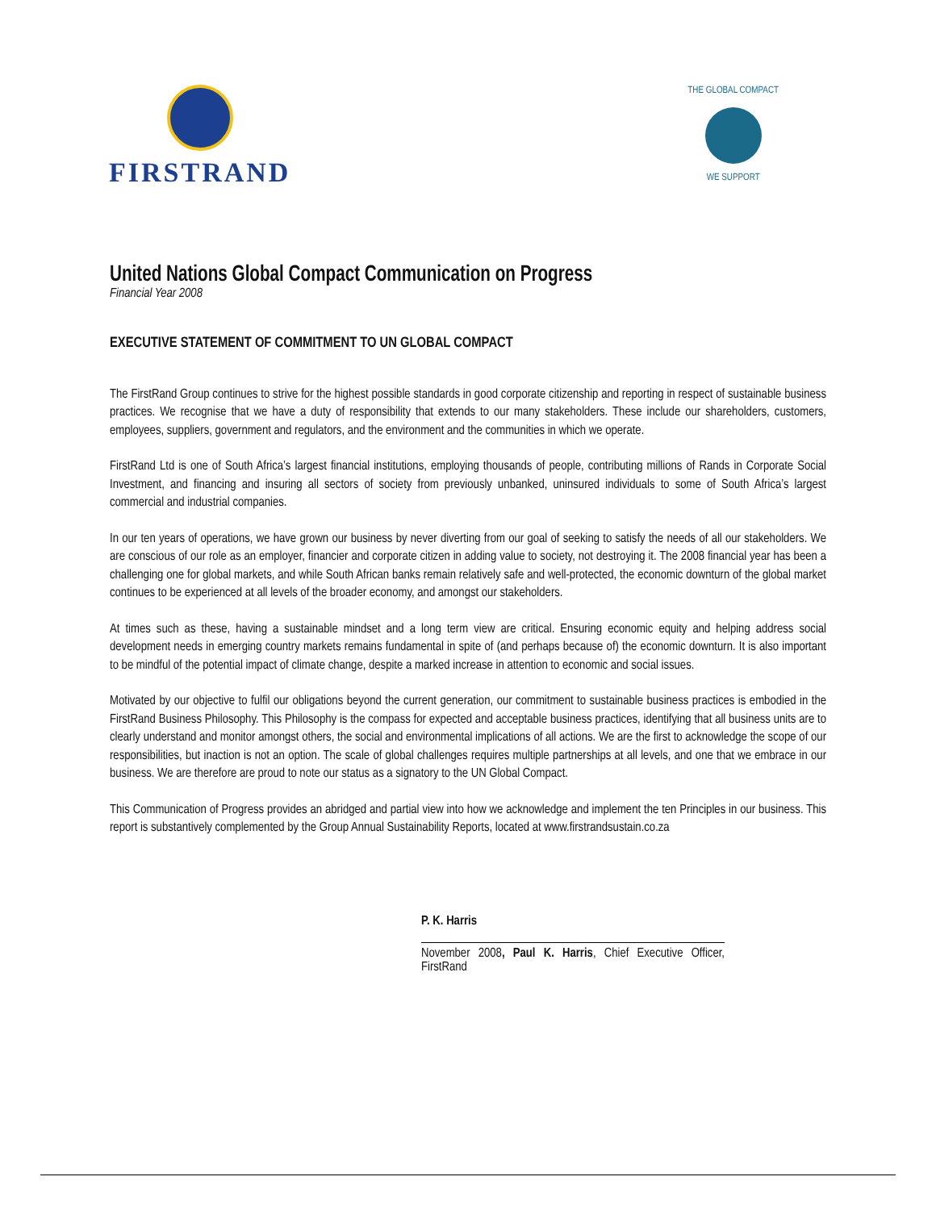FIRSTRAND
THE GLOBAL COMPACT
WE SUPPORT
United Nations Global Compact Communication on Progress
Financial Year 2008
EXECUTIVE STATEMENT OF COMMITMENT TO UN GLOBAL COMPACT
The FirstRand Group continues to strive for the highest possible standards in good corporate citizenship and reporting in respect of sustainable business practices. We recognise that we have a duty of responsibility that extends to our many stakeholders. These include our shareholders, customers, employees, suppliers, government and regulators, and the environment and the communities in which we operate.
FirstRand Ltd is one of South Africa’s largest financial institutions, employing thousands of people, contributing millions of Rands in Corporate Social Investment, and financing and insuring all sectors of society from previously unbanked, uninsured individuals to some of South Africa’s largest commercial and industrial companies.
In our ten years of operations, we have grown our business by never diverting from our goal of seeking to satisfy the needs of all our stakeholders. We are conscious of our role as an employer, financier and corporate citizen in adding value to society, not destroying it. The 2008 financial year has been a challenging one for global markets, and while South African banks remain relatively safe and well-protected, the economic downturn of the global market continues to be experienced at all levels of the broader economy, and amongst our stakeholders.
At times such as these, having a sustainable mindset and a long term view are critical. Ensuring economic equity and helping address social development needs in emerging country markets remains fundamental in spite of (and perhaps because of) the economic downturn. It is also important to be mindful of the potential impact of climate change, despite a marked increase in attention to economic and social issues.
Motivated by our objective to fulfil our obligations beyond the current generation, our commitment to sustainable business practices is embodied in the FirstRand Business Philosophy. This Philosophy is the compass for expected and acceptable business practices, identifying that all business units are to clearly understand and monitor amongst others, the social and environmental implications of all actions. We are the first to acknowledge the scope of our responsibilities, but inaction is not an option. The scale of global challenges requires multiple partnerships at all levels, and one that we embrace in our business. We are therefore are proud to note our status as a signatory to the UN Global Compact.
This Communication of Progress provides an abridged and partial view into how we acknowledge and implement the ten Principles in our business. This report is substantively complemented by the Group Annual Sustainability Reports, located at www.firstrandsustain.co.za
P. K. Harris
November 2008, Paul K. Harris, Chief Executive Officer, FirstRand